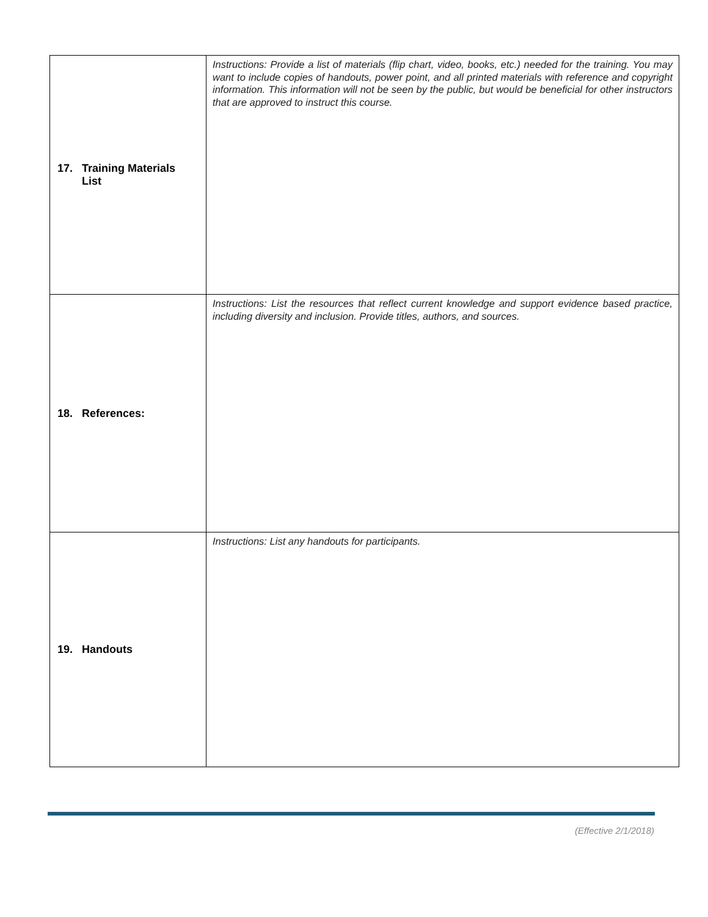| 17. Training Materials List | Instructions: Provide a list of materials (flip chart, video, books, etc.) needed for the training. You may want to include copies of handouts, power point, and all printed materials with reference and copyright information. This information will not be seen by the public, but would be beneficial for other instructors that are approved to instruct this course. |
| 18. References: | Instructions: List the resources that reflect current knowledge and support evidence based practice, including diversity and inclusion. Provide titles, authors, and sources. |
| 19. Handouts | Instructions: List any handouts for participants. |
(Effective 2/1/2018)